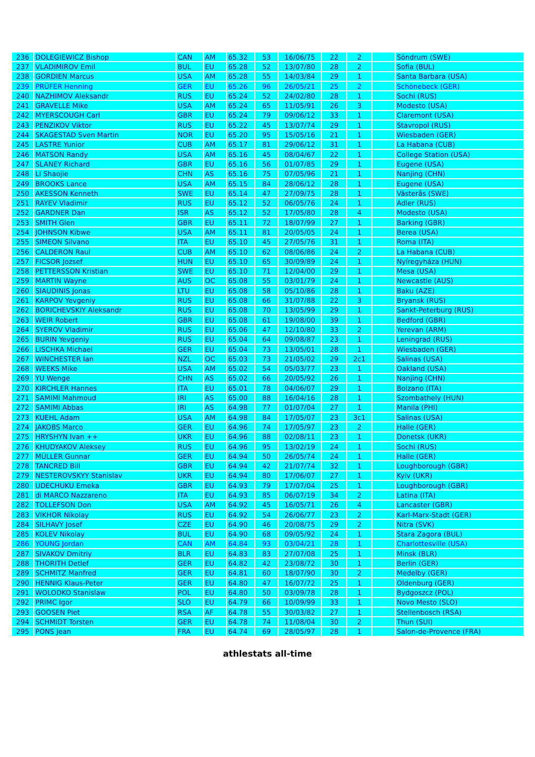| 236 | DOLEGIEWICZ Bishop | CAN | AM | 65.32 | 53 | 16/06/75 | 22 | 2 | | Söndrum (SWE) |
| 237 | VLADIMIROV Emil | BUL | EU | 65.28 | 52 | 13/07/80 | 28 | 2 | | Sofia (BUL) |
| 238 | GORDIEN Marcus | USA | AM | 65.28 | 55 | 14/03/84 | 29 | 1 | | Santa Barbara (USA) |
| 239 | PRÜFER Henning | GER | EU | 65.26 | 96 | 26/05/21 | 25 | 2 | | Schönebeck (GER) |
| 240 | NAZHIMOV Aleksandr | RUS | EU | 65.24 | 52 | 24/02/80 | 28 | 1 | | Sochi (RUS) |
| 241 | GRAVELLE Mike | USA | AM | 65.24 | 65 | 11/05/91 | 26 | 3 | | Modesto (USA) |
| 242 | MYERSCOUGH Carl | GBR | EU | 65.24 | 79 | 09/06/12 | 33 | 1 | | Claremont (USA) |
| 243 | PENZIKOV Viktor | RUS | EU | 65.22 | 45 | 13/07/74 | 29 | 1 | | Stavropol (RUS) |
| 244 | SKAGESTAD Sven Martin | NOR | EU | 65.20 | 95 | 15/05/16 | 21 | 1 | | Wiesbaden (GER) |
| 245 | LASTRE Yunior | CUB | AM | 65.17 | 81 | 29/06/12 | 31 | 1 | | La Habana (CUB) |
| 246 | MATSON Randy | USA | AM | 65.16 | 45 | 08/04/67 | 22 | 1 | | College Station (USA) |
| 247 | SLANEY Richard | GBR | EU | 65.16 | 56 | 01/07/85 | 29 | 1 | | Eugene (USA) |
| 248 | LI Shaojie | CHN | AS | 65.16 | 75 | 07/05/96 | 21 | 1 | | Nanjing (CHN) |
| 249 | BROOKS Lance | USA | AM | 65.15 | 84 | 28/06/12 | 28 | 1 | | Eugene (USA) |
| 250 | AKESSON Kenneth | SWE | EU | 65.14 | 47 | 27/09/75 | 28 | 1 | | Västerås (SWE) |
| 251 | RAYEV Vladimir | RUS | EU | 65.12 | 52 | 06/05/76 | 24 | 1 | | Adler (RUS) |
| 252 | GARDNER Dan | ISR | AS | 65.12 | 52 | 17/05/80 | 28 | 4 | | Modesto (USA) |
| 253 | SMITH Glen | GBR | EU | 65.11 | 72 | 18/07/99 | 27 | 1 | | Barking (GBR) |
| 254 | JOHNSON Kibwe | USA | AM | 65.11 | 81 | 20/05/05 | 24 | 1 | | Berea (USA) |
| 255 | SIMEON Silvano | ITA | EU | 65.10 | 45 | 27/05/76 | 31 | 1 | | Roma (ITA) |
| 256 | CALDERON Raul | CUB | AM | 65.10 | 62 | 08/06/86 | 24 | 2 | | La Habana (CUB) |
| 257 | FICSOR Jozsef | HUN | EU | 65.10 | 65 | 30/09/89 | 24 | 1 | | Nyíregyháza (HUN) |
| 258 | PETTERSSON Kristian | SWE | EU | 65.10 | 71 | 12/04/00 | 29 | 1 | | Mesa (USA) |
| 259 | MARTIN Wayne | AUS | OC | 65.08 | 55 | 03/01/79 | 24 | 1 | | Newcastle (AUS) |
| 260 | SIAUDINIS Jonas | LTU | EU | 65.08 | 58 | 05/10/86 | 28 | 1 | | Baku (AZE) |
| 261 | KARPOV Yevgeniy | RUS | EU | 65.08 | 66 | 31/07/88 | 22 | 3 | | Bryansk (RUS) |
| 262 | BORICHEVSKIY Aleksandr | RUS | EU | 65.08 | 70 | 13/05/99 | 29 | 1 | | Sankt-Peterburg (RUS) |
| 263 | WEIR Robert | GBR | EU | 65.08 | 61 | 19/08/00 | 39 | 1 | | Bedford (GBR) |
| 264 | SYEROV Vladimir | RUS | EU | 65.06 | 47 | 12/10/80 | 33 | 2 | | Yerevan (ARM) |
| 265 | BURIN Yevgeniy | RUS | EU | 65.04 | 64 | 09/08/87 | 23 | 1 | | Leningrad (RUS) |
| 266 | LISCHKA Michael | GER | EU | 65.04 | 73 | 13/05/01 | 28 | 1 | | Wiesbaden (GER) |
| 267 | WINCHESTER Ian | NZL | OC | 65.03 | 73 | 21/05/02 | 29 | 2c1 | | Salinas (USA) |
| 268 | WEEKS Mike | USA | AM | 65.02 | 54 | 05/03/77 | 23 | 1 | | Oakland (USA) |
| 269 | YU Wenge | CHN | AS | 65.02 | 66 | 20/05/92 | 26 | 1 | | Nanjing (CHN) |
| 270 | KIRCHLER Hannes | ITA | EU | 65.01 | 78 | 04/06/07 | 29 | 1 | | Bolzano (ITA) |
| 271 | SAMIMI Mahmoud | IRI | AS | 65.00 | 88 | 16/04/16 | 28 | 1 | | Szombathely (HUN) |
| 272 | SAMIMI Abbas | IRI | AS | 64.98 | 77 | 01/07/04 | 27 | 1 | | Manila (PHI) |
| 273 | KUEHL Adam | USA | AM | 64.98 | 84 | 17/05/07 | 23 | 3c1 | | Salinas (USA) |
| 274 | JAKOBS Marco | GER | EU | 64.96 | 74 | 17/05/97 | 23 | 2 | | Halle (GER) |
| 275 | HRYSHYN Ivan ++ | UKR | EU | 64.96 | 88 | 02/08/11 | 23 | 1 | | Donetsk (UKR) |
| 276 | KHUDYAKOV Aleksey | RUS | EU | 64.96 | 95 | 13/02/19 | 24 | 1 | | Sochi (RUS) |
| 277 | MÜLLER Gunnar | GER | EU | 64.94 | 50 | 26/05/74 | 24 | 1 | | Halle (GER) |
| 278 | TANCRED Bill | GBR | EU | 64.94 | 42 | 21/07/74 | 32 | 1 | | Loughborough (GBR) |
| 279 | NESTEROVSKYY Stanislav | UKR | EU | 64.94 | 80 | 17/06/07 | 27 | 1 | | Kyiv (UKR) |
| 280 | UDECHUKU Emeka | GBR | EU | 64.93 | 79 | 17/07/04 | 25 | 1 | | Loughborough (GBR) |
| 281 | di MARCO Nazzareno | ITA | EU | 64.93 | 85 | 06/07/19 | 34 | 2 | | Latina (ITA) |
| 282 | TOLLEFSON Don | USA | AM | 64.92 | 45 | 16/05/71 | 26 | 4 | | Lancaster (GBR) |
| 283 | VIKHOR Nikolay | RUS | EU | 64.92 | 54 | 26/06/77 | 23 | 2 | | Karl-Marx-Stadt (GER) |
| 284 | SILHAVY Josef | CZE | EU | 64.90 | 46 | 20/08/75 | 29 | 2 | | Nitra (SVK) |
| 285 | KOLEV Nikolay | BUL | EU | 64.90 | 68 | 09/05/92 | 24 | 1 | | Stara Zagora (BUL) |
| 286 | YOUNG Jordan | CAN | AM | 64.84 | 93 | 03/04/21 | 28 | 1 | | Charlottesville (USA) |
| 287 | SIVAKOV Dmitriy | BLR | EU | 64.83 | 83 | 27/07/08 | 25 | 1 | | Minsk (BLR) |
| 288 | THORITH Detlef | GER | EU | 64.82 | 42 | 23/08/72 | 30 | 1 | | Berlin (GER) |
| 289 | SCHMITZ Manfred | GER | EU | 64.81 | 60 | 18/07/90 | 30 | 2 | | Medelby (GER) |
| 290 | HENNIG Klaus-Peter | GER | EU | 64.80 | 47 | 16/07/72 | 25 | 1 | | Oldenburg (GER) |
| 291 | WOLODKO Stanislaw | POL | EU | 64.80 | 50 | 03/09/78 | 28 | 1 | | Bydgoszcz (POL) |
| 292 | PRIMC Igor | SLO | EU | 64.79 | 66 | 10/09/99 | 33 | 1 | | Novo Mesto (SLO) |
| 293 | GOOSEN Piet | RSA | AF | 64.78 | 55 | 30/03/82 | 27 | 1 | | Stellenbosch (RSA) |
| 294 | SCHMIDT Torsten | GER | EU | 64.78 | 74 | 11/08/04 | 30 | 2 | | Thun (SUI) |
| 295 | PONS Jean | FRA | EU | 64.74 | 69 | 28/05/97 | 28 | 1 | | Salon-de-Provence (FRA) |
athlestats all-time